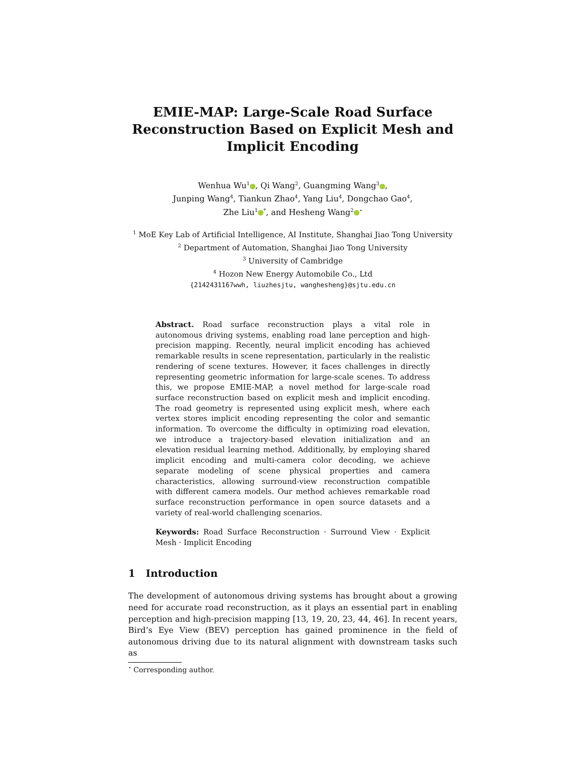EMIE-MAP: Large-Scale Road Surface Reconstruction Based on Explicit Mesh and Implicit Encoding
Wenhua Wu<sup>1</sup> , Qi Wang<sup>2</sup>, Guangming Wang<sup>3</sup> ,
Junping Wang<sup>4</sup>, Tiankun Zhao<sup>4</sup>, Yang Liu<sup>4</sup>, Dongchao Gao<sup>4</sup>,
Zhe Liu<sup>1</sup><sup>*</sup>, and Hesheng Wang<sup>2</sup><sup>⋆</sup>
<sup>1</sup> MoE Key Lab of Artificial Intelligence, AI Institute, Shanghai Jiao Tong University
<sup>2</sup> Department of Automation, Shanghai Jiao Tong University
<sup>3</sup> University of Cambridge
<sup>4</sup> Hozon New Energy Automobile Co., Ltd
{2142431167wwh, liuzhesjtu, wanghesheng}@sjtu.edu.cn
Abstract. Road surface reconstruction plays a vital role in autonomous driving systems, enabling road lane perception and high-precision mapping. Recently, neural implicit encoding has achieved remarkable results in scene representation, particularly in the realistic rendering of scene textures. However, it faces challenges in directly representing geometric information for large-scale scenes. To address this, we propose EMIE-MAP, a novel method for large-scale road surface reconstruction based on explicit mesh and implicit encoding. The road geometry is represented using explicit mesh, where each vertex stores implicit encoding representing the color and semantic information. To overcome the difficulty in optimizing road elevation, we introduce a trajectory-based elevation initialization and an elevation residual learning method. Additionally, by employing shared implicit encoding and multi-camera color decoding, we achieve separate modeling of scene physical properties and camera characteristics, allowing surround-view reconstruction compatible with different camera models. Our method achieves remarkable road surface reconstruction performance in open source datasets and a variety of real-world challenging scenarios.
Keywords: Road Surface Reconstruction · Surround View · Explicit Mesh · Implicit Encoding
1 Introduction
The development of autonomous driving systems has brought about a growing need for accurate road reconstruction, as it plays an essential part in enabling perception and high-precision mapping [13, 19, 20, 23, 44, 46]. In recent years, Bird’s Eye View (BEV) perception has gained prominence in the field of autonomous driving due to its natural alignment with downstream tasks such as
<sup>⋆</sup> Corresponding author.